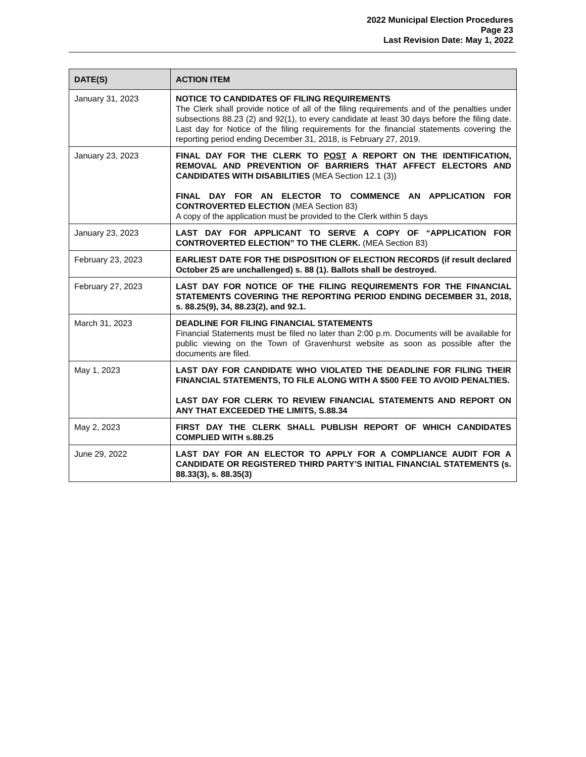2022 Municipal Election Procedures
Page 23
Last Revision Date: May 1, 2022
| DATE(S) | ACTION ITEM |
| --- | --- |
| January 31, 2023 | NOTICE TO CANDIDATES OF FILING REQUIREMENTS The Clerk shall provide notice of all of the filing requirements and of the penalties under subsections 88.23 (2) and 92(1), to every candidate at least 30 days before the filing date. Last day for Notice of the filing requirements for the financial statements covering the reporting period ending December 31, 2018, is February 27, 2019. |
| January 23, 2023 | FINAL DAY FOR THE CLERK TO POST A REPORT ON THE IDENTIFICATION, REMOVAL AND PREVENTION OF BARRIERS THAT AFFECT ELECTORS AND CANDIDATES WITH DISABILITIES (MEA Section 12.1 (3)) FINAL DAY FOR AN ELECTOR TO COMMENCE AN APPLICATION FOR CONTROVERTED ELECTION (MEA Section 83) A copy of the application must be provided to the Clerk within 5 days |
| January 23, 2023 | LAST DAY FOR APPLICANT TO SERVE A COPY OF “APPLICATION FOR CONTROVERTED ELECTION” TO THE CLERK. (MEA Section 83) |
| February 23, 2023 | EARLIEST DATE FOR THE DISPOSITION OF ELECTION RECORDS (if result declared October 25 are unchallenged) s. 88 (1). Ballots shall be destroyed. |
| February 27, 2023 | LAST DAY FOR NOTICE OF THE FILING REQUIREMENTS FOR THE FINANCIAL STATEMENTS COVERING THE REPORTING PERIOD ENDING DECEMBER 31, 2018, s. 88.25(9), 34, 88.23(2), and 92.1. |
| March 31, 2023 | DEADLINE FOR FILING FINANCIAL STATEMENTS Financial Statements must be filed no later than 2:00 p.m. Documents will be available for public viewing on the Town of Gravenhurst website as soon as possible after the documents are filed. |
| May 1, 2023 | LAST DAY FOR CANDIDATE WHO VIOLATED THE DEADLINE FOR FILING THEIR FINANCIAL STATEMENTS, TO FILE ALONG WITH A $500 FEE TO AVOID PENALTIES. LAST DAY FOR CLERK TO REVIEW FINANCIAL STATEMENTS AND REPORT ON ANY THAT EXCEEDED THE LIMITS, S.88.34 |
| May 2, 2023 | FIRST DAY THE CLERK SHALL PUBLISH REPORT OF WHICH CANDIDATES COMPLIED WITH s.88.25 |
| June 29, 2022 | LAST DAY FOR AN ELECTOR TO APPLY FOR A COMPLIANCE AUDIT FOR A CANDIDATE OR REGISTERED THIRD PARTY’S INITIAL FINANCIAL STATEMENTS (s. 88.33(3), s. 88.35(3) |